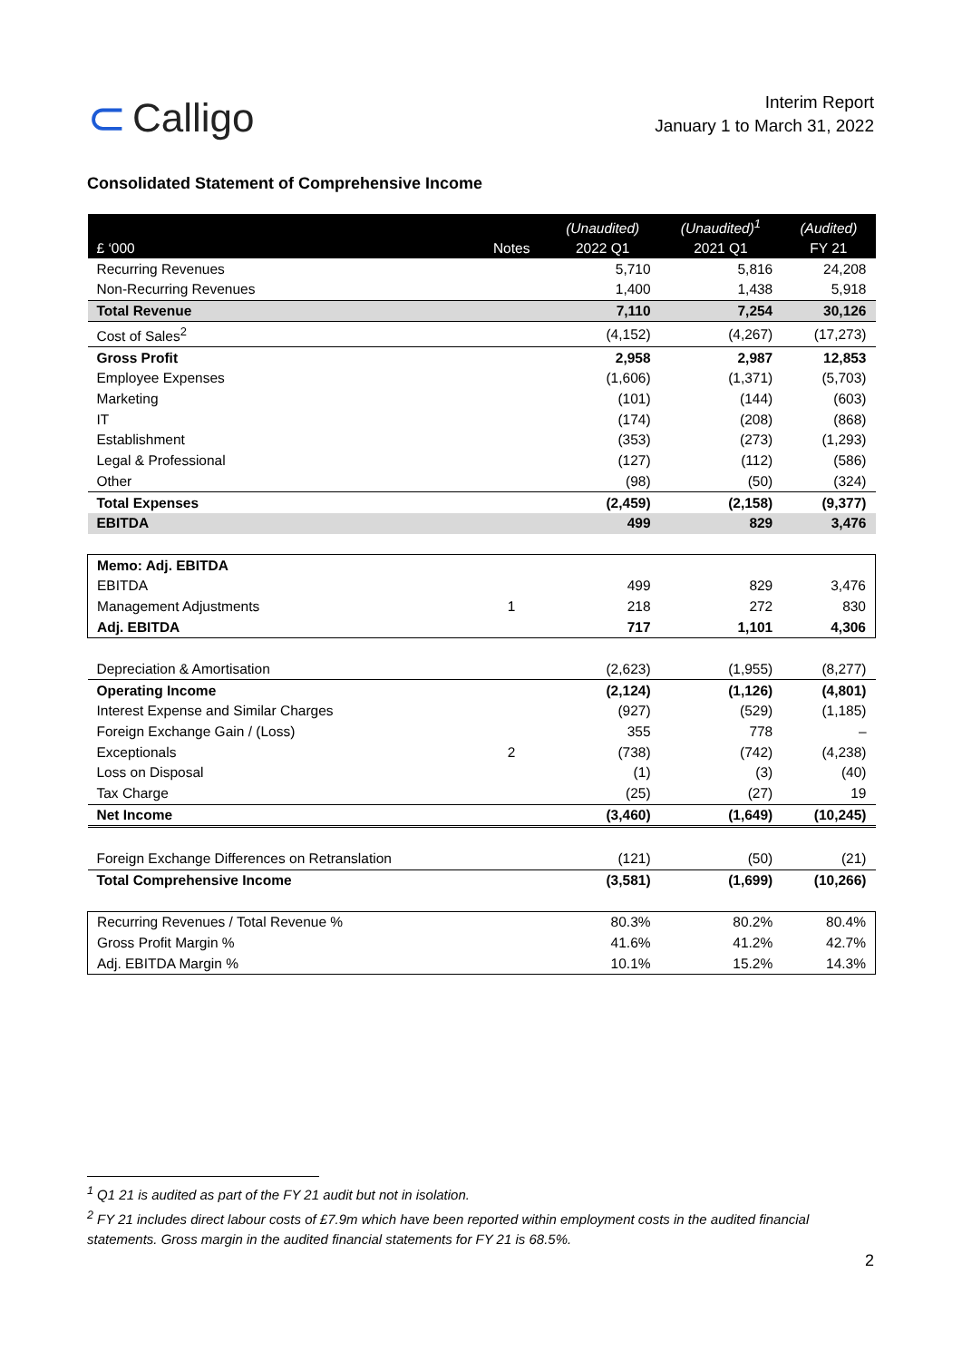⊂ Calligo
Interim Report
January 1 to March 31, 2022
Consolidated Statement of Comprehensive Income
| £ ‘000 | Notes | (Unaudited) 2022 Q1 | (Unaudited)<sup>1</sup> 2021 Q1 | (Audited) FY 21 |
| --- | --- | --- | --- | --- |
| Recurring Revenues | | 5,710 | 5,816 | 24,208 |
| Non-Recurring Revenues | | 1,400 | 1,438 | 5,918 |
| Total Revenue | | 7,110 | 7,254 | 30,126 |
| Cost of Sales<sup>2</sup> | | (4,152) | (4,267) | (17,273) |
| Gross Profit | | 2,958 | 2,987 | 12,853 |
| Employee Expenses | | (1,606) | (1,371) | (5,703) |
| Marketing | | (101) | (144) | (603) |
| IT | | (174) | (208) | (868) |
| Establishment | | (353) | (273) | (1,293) |
| Legal & Professional | | (127) | (112) | (586) |
| Other | | (98) | (50) | (324) |
| Total Expenses | | (2,459) | (2,158) | (9,377) |
| EBITDA | | 499 | 829 | 3,476 |
| Memo: Adj. EBITDA | | | | |
| EBITDA | | 499 | 829 | 3,476 |
| Management Adjustments | 1 | 218 | 272 | 830 |
| Adj. EBITDA | | 717 | 1,101 | 4,306 |
| Depreciation & Amortisation | | (2,623) | (1,955) | (8,277) |
| Operating Income | | (2,124) | (1,126) | (4,801) |
| Interest Expense and Similar Charges | | (927) | (529) | (1,185) |
| Foreign Exchange Gain / (Loss) | | 355 | 778 | – |
| Exceptionals | 2 | (738) | (742) | (4,238) |
| Loss on Disposal | | (1) | (3) | (40) |
| Tax Charge | | (25) | (27) | 19 |
| Net Income | | (3,460) | (1,649) | (10,245) |
| Foreign Exchange Differences on Retranslation | | (121) | (50) | (21) |
| Total Comprehensive Income | | (3,581) | (1,699) | (10,266) |
| Recurring Revenues / Total Revenue % | | 80.3% | 80.2% | 80.4% |
| Gross Profit Margin % | | 41.6% | 41.2% | 42.7% |
| Adj. EBITDA Margin % | | 10.1% | 15.2% | 14.3% |
<sup>1</sup> Q1 21 is audited as part of the FY 21 audit but not in isolation.
<sup>2</sup> FY 21 includes direct labour costs of £7.9m which have been reported within employment costs in the audited financial statements. Gross margin in the audited financial statements for FY 21 is 68.5%.
2